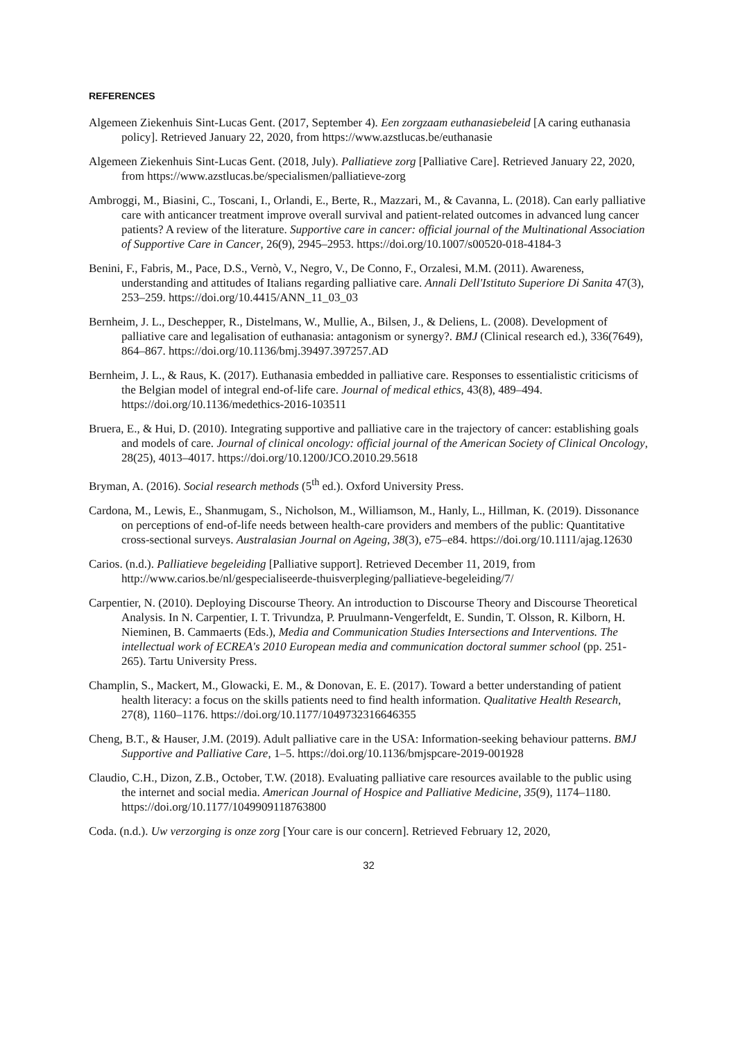REFERENCES
Algemeen Ziekenhuis Sint-Lucas Gent. (2017, September 4). Een zorgzaam euthanasiebeleid [A caring euthanasia policy]. Retrieved January 22, 2020, from https://www.azstlucas.be/euthanasie
Algemeen Ziekenhuis Sint-Lucas Gent. (2018, July). Palliatieve zorg [Palliative Care]. Retrieved January 22, 2020, from https://www.azstlucas.be/specialismen/palliatieve-zorg
Ambroggi, M., Biasini, C., Toscani, I., Orlandi, E., Berte, R., Mazzari, M., & Cavanna, L. (2018). Can early palliative care with anticancer treatment improve overall survival and patient-related outcomes in advanced lung cancer patients? A review of the literature. Supportive care in cancer: official journal of the Multinational Association of Supportive Care in Cancer, 26(9), 2945–2953. https://doi.org/10.1007/s00520-018-4184-3
Benini, F., Fabris, M., Pace, D.S., Vernò, V., Negro, V., De Conno, F., Orzalesi, M.M. (2011). Awareness, understanding and attitudes of Italians regarding palliative care. Annali Dell'Istituto Superiore Di Sanita 47(3), 253–259. https://doi.org/10.4415/ANN_11_03_03
Bernheim, J. L., Deschepper, R., Distelmans, W., Mullie, A., Bilsen, J., & Deliens, L. (2008). Development of palliative care and legalisation of euthanasia: antagonism or synergy?. BMJ (Clinical research ed.), 336(7649), 864–867. https://doi.org/10.1136/bmj.39497.397257.AD
Bernheim, J. L., & Raus, K. (2017). Euthanasia embedded in palliative care. Responses to essentialistic criticisms of the Belgian model of integral end-of-life care. Journal of medical ethics, 43(8), 489–494. https://doi.org/10.1136/medethics-2016-103511
Bruera, E., & Hui, D. (2010). Integrating supportive and palliative care in the trajectory of cancer: establishing goals and models of care. Journal of clinical oncology: official journal of the American Society of Clinical Oncology, 28(25), 4013–4017. https://doi.org/10.1200/JCO.2010.29.5618
Bryman, A. (2016). Social research methods (5<sup>th</sup> ed.). Oxford University Press.
Cardona, M., Lewis, E., Shanmugam, S., Nicholson, M., Williamson, M., Hanly, L., Hillman, K. (2019). Dissonance on perceptions of end-of-life needs between health-care providers and members of the public: Quantitative cross-sectional surveys. Australasian Journal on Ageing, 38(3), e75–e84. https://doi.org/10.1111/ajag.12630
Carios. (n.d.). Palliatieve begeleiding [Palliative support]. Retrieved December 11, 2019, from http://www.carios.be/nl/gespecialiseerde-thuisverpleging/palliatieve-begeleiding/7/
Carpentier, N. (2010). Deploying Discourse Theory. An introduction to Discourse Theory and Discourse Theoretical Analysis. In N. Carpentier, I. T. Trivundza, P. Pruulmann-Vengerfeldt, E. Sundin, T. Olsson, R. Kilborn, H. Nieminen, B. Cammaerts (Eds.), Media and Communication Studies Intersections and Interventions. The intellectual work of ECREA's 2010 European media and communication doctoral summer school (pp. 251-265). Tartu University Press.
Champlin, S., Mackert, M., Glowacki, E. M., & Donovan, E. E. (2017). Toward a better understanding of patient health literacy: a focus on the skills patients need to find health information. Qualitative Health Research, 27(8), 1160–1176. https://doi.org/10.1177/1049732316646355
Cheng, B.T., & Hauser, J.M. (2019). Adult palliative care in the USA: Information-seeking behaviour patterns. BMJ Supportive and Palliative Care, 1–5. https://doi.org/10.1136/bmjspcare-2019-001928
Claudio, C.H., Dizon, Z.B., October, T.W. (2018). Evaluating palliative care resources available to the public using the internet and social media. American Journal of Hospice and Palliative Medicine, 35(9), 1174–1180. https://doi.org/10.1177/1049909118763800
Coda. (n.d.). Uw verzorging is onze zorg [Your care is our concern]. Retrieved February 12, 2020,
32